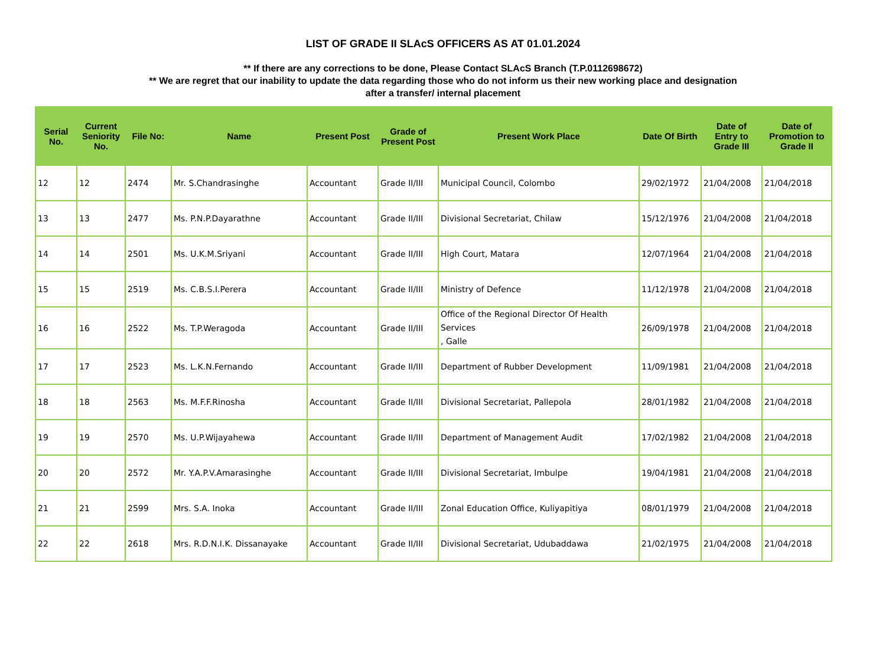LIST OF GRADE II SLAcS OFFICERS AS AT 01.01.2024
** If there are any corrections to be done, Please Contact SLAcS Branch (T.P.0112698672)
** We are regret that our inability to update the data regarding those who do not inform us their new working place and designation
after a transfer/ internal placement
| Serial No. | Current Seniority No. | File No: | Name | Present Post | Grade of Present Post | Present Work Place | Date Of Birth | Date of Entry to Grade III | Date of Promotion to Grade II |
| --- | --- | --- | --- | --- | --- | --- | --- | --- | --- |
| 12 | 12 | 2474 | Mr. S.Chandrasinghe | Accountant | Grade II/III | Municipal Council, Colombo | 29/02/1972 | 21/04/2008 | 21/04/2018 |
| 13 | 13 | 2477 | Ms. P.N.P.Dayarathne | Accountant | Grade II/III | Divisional Secretariat, Chilaw | 15/12/1976 | 21/04/2008 | 21/04/2018 |
| 14 | 14 | 2501 | Ms. U.K.M.Sriyani | Accountant | Grade II/III | High Court, Matara | 12/07/1964 | 21/04/2008 | 21/04/2018 |
| 15 | 15 | 2519 | Ms. C.B.S.I.Perera | Accountant | Grade II/III | Ministry of Defence | 11/12/1978 | 21/04/2008 | 21/04/2018 |
| 16 | 16 | 2522 | Ms. T.P.Weragoda | Accountant | Grade II/III | Office of the Regional Director Of Health Services , Galle | 26/09/1978 | 21/04/2008 | 21/04/2018 |
| 17 | 17 | 2523 | Ms. L.K.N.Fernando | Accountant | Grade II/III | Department of Rubber Development | 11/09/1981 | 21/04/2008 | 21/04/2018 |
| 18 | 18 | 2563 | Ms. M.F.F.Rinosha | Accountant | Grade II/III | Divisional Secretariat, Pallepola | 28/01/1982 | 21/04/2008 | 21/04/2018 |
| 19 | 19 | 2570 | Ms. U.P.Wijayahewa | Accountant | Grade II/III | Department of Management Audit | 17/02/1982 | 21/04/2008 | 21/04/2018 |
| 20 | 20 | 2572 | Mr. Y.A.P.V.Amarasinghe | Accountant | Grade II/III | Divisional Secretariat, Imbulpe | 19/04/1981 | 21/04/2008 | 21/04/2018 |
| 21 | 21 | 2599 | Mrs. S.A. Inoka | Accountant | Grade II/III | Zonal Education Office, Kuliyapitiya | 08/01/1979 | 21/04/2008 | 21/04/2018 |
| 22 | 22 | 2618 | Mrs. R.D.N.I.K. Dissanayake | Accountant | Grade II/III | Divisional Secretariat, Udubaddawa | 21/02/1975 | 21/04/2008 | 21/04/2018 |